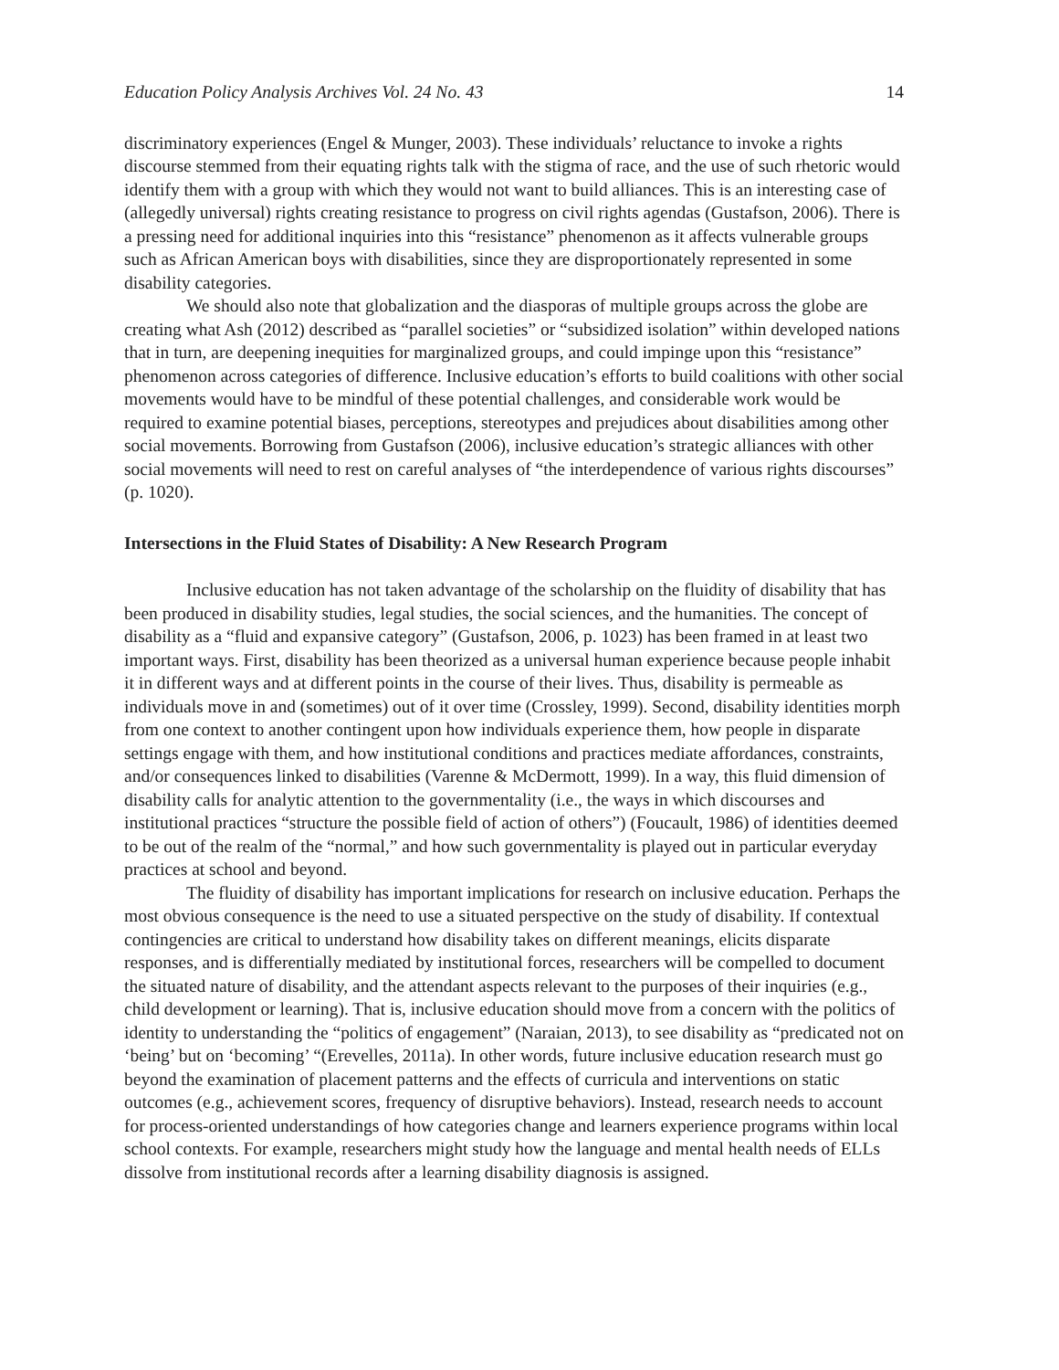Education Policy Analysis Archives Vol. 24 No. 43 14
discriminatory experiences (Engel & Munger, 2003). These individuals’ reluctance to invoke a rights discourse stemmed from their equating rights talk with the stigma of race, and the use of such rhetoric would identify them with a group with which they would not want to build alliances. This is an interesting case of (allegedly universal) rights creating resistance to progress on civil rights agendas (Gustafson, 2006). There is a pressing need for additional inquiries into this “resistance” phenomenon as it affects vulnerable groups such as African American boys with disabilities, since they are disproportionately represented in some disability categories.
We should also note that globalization and the diasporas of multiple groups across the globe are creating what Ash (2012) described as “parallel societies” or “subsidized isolation” within developed nations that in turn, are deepening inequities for marginalized groups, and could impinge upon this “resistance” phenomenon across categories of difference. Inclusive education’s efforts to build coalitions with other social movements would have to be mindful of these potential challenges, and considerable work would be required to examine potential biases, perceptions, stereotypes and prejudices about disabilities among other social movements. Borrowing from Gustafson (2006), inclusive education’s strategic alliances with other social movements will need to rest on careful analyses of “the interdependence of various rights discourses” (p. 1020).
Intersections in the Fluid States of Disability: A New Research Program
Inclusive education has not taken advantage of the scholarship on the fluidity of disability that has been produced in disability studies, legal studies, the social sciences, and the humanities. The concept of disability as a “fluid and expansive category” (Gustafson, 2006, p. 1023) has been framed in at least two important ways. First, disability has been theorized as a universal human experience because people inhabit it in different ways and at different points in the course of their lives. Thus, disability is permeable as individuals move in and (sometimes) out of it over time (Crossley, 1999). Second, disability identities morph from one context to another contingent upon how individuals experience them, how people in disparate settings engage with them, and how institutional conditions and practices mediate affordances, constraints, and/or consequences linked to disabilities (Varenne & McDermott, 1999). In a way, this fluid dimension of disability calls for analytic attention to the governmentality (i.e., the ways in which discourses and institutional practices “structure the possible field of action of others”) (Foucault, 1986) of identities deemed to be out of the realm of the “normal,” and how such governmentality is played out in particular everyday practices at school and beyond.
The fluidity of disability has important implications for research on inclusive education. Perhaps the most obvious consequence is the need to use a situated perspective on the study of disability. If contextual contingencies are critical to understand how disability takes on different meanings, elicits disparate responses, and is differentially mediated by institutional forces, researchers will be compelled to document the situated nature of disability, and the attendant aspects relevant to the purposes of their inquiries (e.g., child development or learning). That is, inclusive education should move from a concern with the politics of identity to understanding the “politics of engagement” (Naraian, 2013), to see disability as “predicated not on ‘being’ but on ‘becoming’ “(Erevelles, 2011a). In other words, future inclusive education research must go beyond the examination of placement patterns and the effects of curricula and interventions on static outcomes (e.g., achievement scores, frequency of disruptive behaviors). Instead, research needs to account for process-oriented understandings of how categories change and learners experience programs within local school contexts. For example, researchers might study how the language and mental health needs of ELLs dissolve from institutional records after a learning disability diagnosis is assigned.